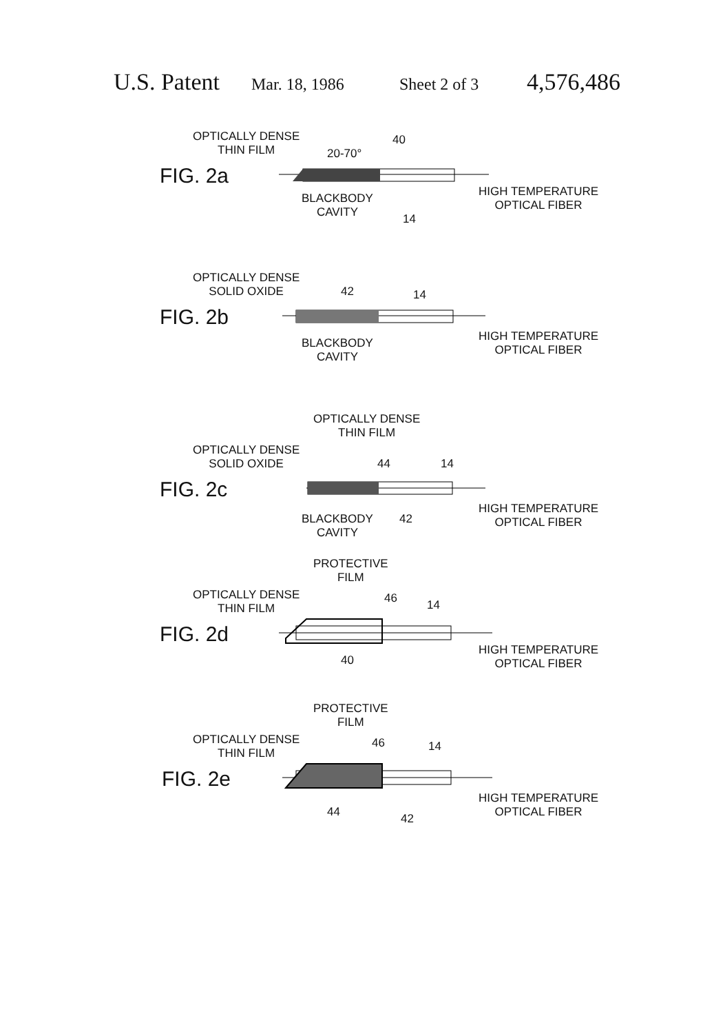U.S. Patent
Mar. 18, 1986 Sheet 2 of 3
4,576,486
OPTICALLY DENSE
THIN FILM
20-70°
40
FIG. 2a
BLACKBODY
CAVITY
14
HIGH TEMPERATURE
OPTICAL FIBER
OPTICALLY DENSE
SOLID OXIDE
42 14
FIG. 2b
BLACKBODY
CAVITY
HIGH TEMPERATURE
OPTICAL FIBER
OPTICALLY DENSE
THIN FILM
OPTICALLY DENSE
SOLID OXIDE
44 14
FIG. 2c
BLACKBODY
CAVITY
42
HIGH TEMPERATURE
OPTICAL FIBER
PROTECTIVE
FILM
OPTICALLY DENSE
THIN FILM
46 14
FIG. 2d
40
HIGH TEMPERATURE
OPTICAL FIBER
PROTECTIVE
FILM
OPTICALLY DENSE
THIN FILM
46 14
FIG. 2e
44 42
HIGH TEMPERATURE
OPTICAL FIBER